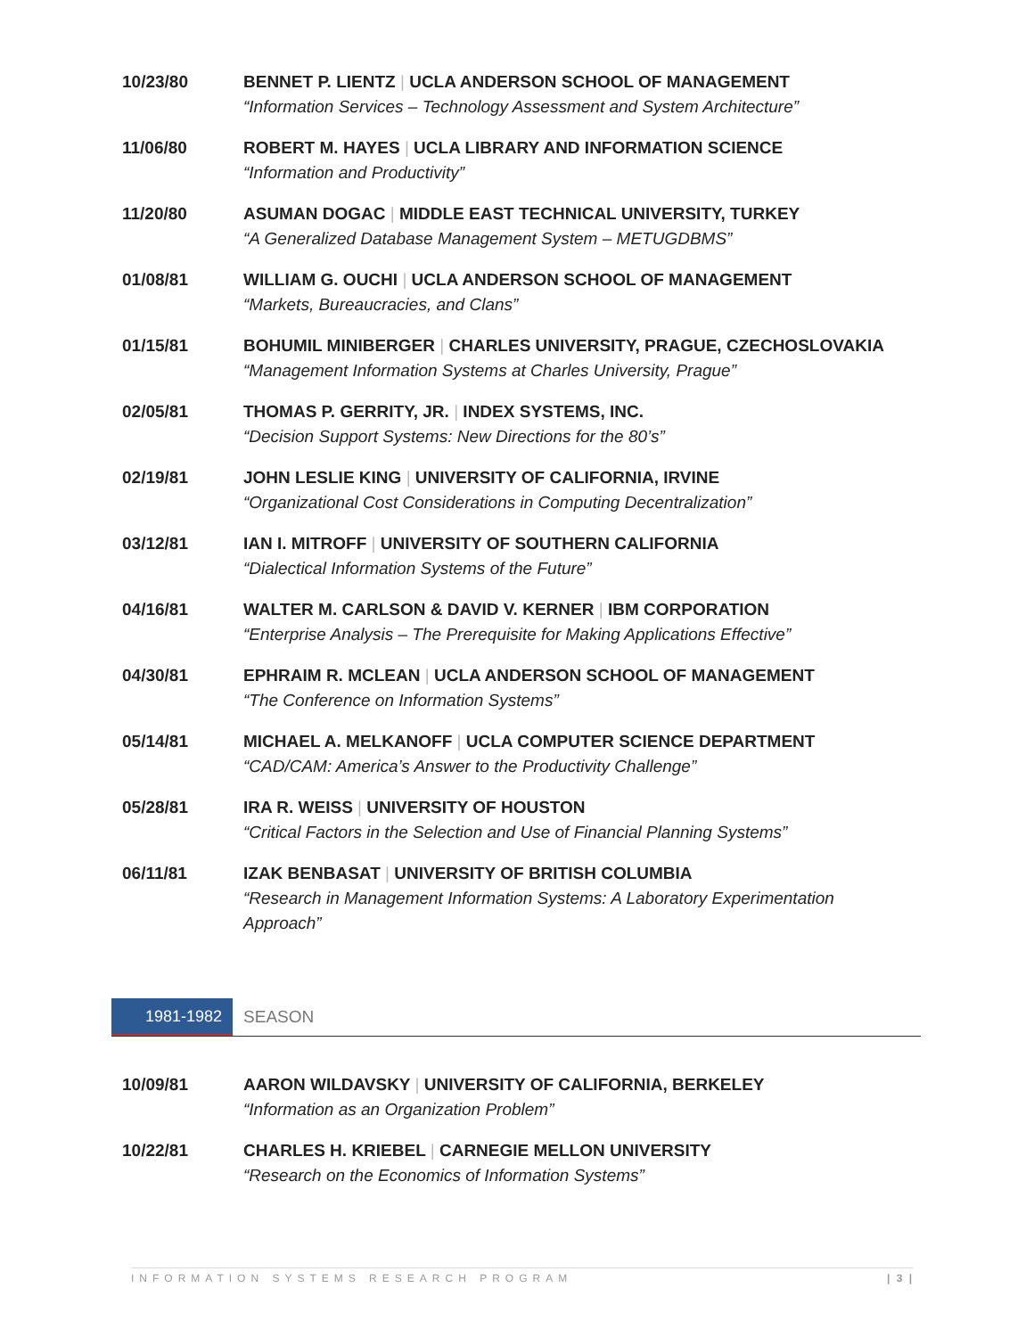10/23/80 BENNET P. LIENTZ | UCLA ANDERSON SCHOOL OF MANAGEMENT
“Information Services – Technology Assessment and System Architecture”
11/06/80 ROBERT M. HAYES | UCLA LIBRARY AND INFORMATION SCIENCE
“Information and Productivity”
11/20/80 ASUMAN DOGAC | MIDDLE EAST TECHNICAL UNIVERSITY, TURKEY
“A Generalized Database Management System – METUGDBMS”
01/08/81 WILLIAM G. OUCHI | UCLA ANDERSON SCHOOL OF MANAGEMENT
“Markets, Bureaucracies, and Clans”
01/15/81 BOHUMIL MINIBERGER | CHARLES UNIVERSITY, PRAGUE, CZECHOSLOVAKIA
“Management Information Systems at Charles University, Prague”
02/05/81 THOMAS P. GERRITY, JR. | INDEX SYSTEMS, INC.
“Decision Support Systems: New Directions for the 80’s”
02/19/81 JOHN LESLIE KING | UNIVERSITY OF CALIFORNIA, IRVINE
“Organizational Cost Considerations in Computing Decentralization”
03/12/81 IAN I. MITROFF | UNIVERSITY OF SOUTHERN CALIFORNIA
“Dialectical Information Systems of the Future”
04/16/81 WALTER M. CARLSON & DAVID V. KERNER | IBM CORPORATION
“Enterprise Analysis – The Prerequisite for Making Applications Effective”
04/30/81 EPHRAIM R. MCLEAN | UCLA ANDERSON SCHOOL OF MANAGEMENT
“The Conference on Information Systems”
05/14/81 MICHAEL A. MELKANOFF | UCLA COMPUTER SCIENCE DEPARTMENT
“CAD/CAM: America’s Answer to the Productivity Challenge”
05/28/81 IRA R. WEISS | UNIVERSITY OF HOUSTON
“Critical Factors in the Selection and Use of Financial Planning Systems”
06/11/81 IZAK BENBASAT | UNIVERSITY OF BRITISH COLUMBIA
“Research in Management Information Systems: A Laboratory Experimentation Approach”
1981-1982 SEASON
10/09/81 AARON WILDAVSKY | UNIVERSITY OF CALIFORNIA, BERKELEY
“Information as an Organization Problem”
10/22/81 CHARLES H. KRIEBEL | CARNEGIE MELLON UNIVERSITY
“Research on the Economics of Information Systems”
INFORMATION SYSTEMS RESEARCH PROGRAM | 3 |